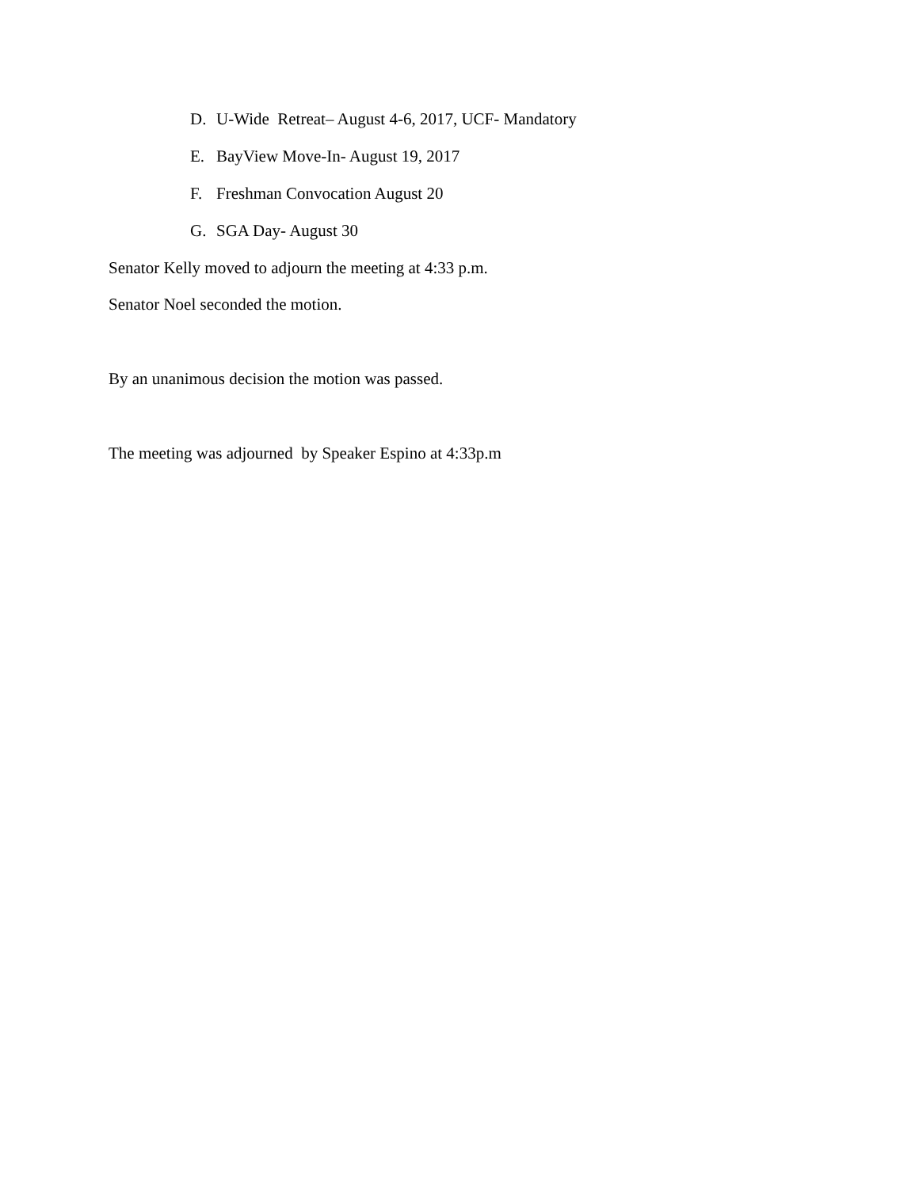D. U-Wide Retreat– August 4-6, 2017, UCF- Mandatory
E. BayView Move-In- August 19, 2017
F. Freshman Convocation August 20
G. SGA Day- August 30
Senator Kelly moved to adjourn the meeting at 4:33 p.m.
Senator Noel seconded the motion.
By an unanimous decision the motion was passed.
The meeting was adjourned by Speaker Espino at 4:33p.m